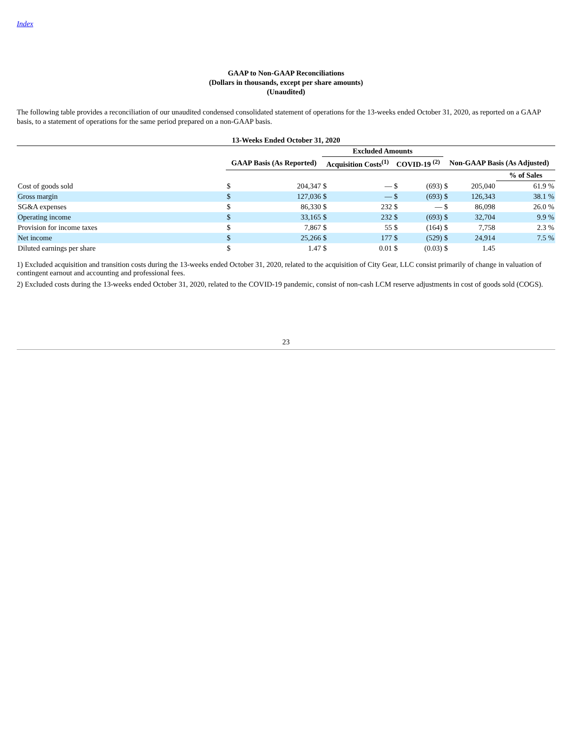Index
GAAP to Non-GAAP Reconciliations
(Dollars in thousands, except per share amounts)
(Unaudited)
The following table provides a reconciliation of our unaudited condensed consolidated statement of operations for the 13-weeks ended October 31, 2020, as reported on a GAAP basis, to a statement of operations for the same period prepared on a non-GAAP basis.
| 13-Weeks Ended October 31, 2020 | | | | | | | | | | |
| --- | --- | --- | --- | --- | --- | --- | --- | --- | --- | --- |
| | | | Excluded Amounts | | | | | | | |
| | GAAP Basis (As Reported) | | Acquisition Costs<sup>(1)</sup> | | COVID-19 <sup>(2)</sup> | | Non-GAAP Basis (As Adjusted) | | | |
| | | | | | | | | | % of Sales | |
| Cost of goods sold | $ | 204,347 | $ | — | $ | (693) | $ | 205,040 | | 61.9 % |
| Gross margin | $ | 127,036 | $ | — | $ | (693) | $ | 126,343 | | 38.1 % |
| SG&A expenses | $ | 86,330 | $ | 232 | $ | — | $ | 86,098 | | 26.0 % |
| Operating income | $ | 33,165 | $ | 232 | $ | (693) | $ | 32,704 | | 9.9 % |
| Provision for income taxes | $ | 7,867 | $ | 55 | $ | (164) | $ | 7,758 | | 2.3 % |
| Net income | $ | 25,266 | $ | 177 | $ | (529) | $ | 24,914 | | 7.5 % |
| Diluted earnings per share | $ | 1.47 | $ | 0.01 | $ | (0.03) | $ | 1.45 | | |
1) Excluded acquisition and transition costs during the 13-weeks ended October 31, 2020, related to the acquisition of City Gear, LLC consist primarily of change in valuation of contingent earnout and accounting and professional fees.
2) Excluded costs during the 13-weeks ended October 31, 2020, related to the COVID-19 pandemic, consist of non-cash LCM reserve adjustments in cost of goods sold (COGS).
23